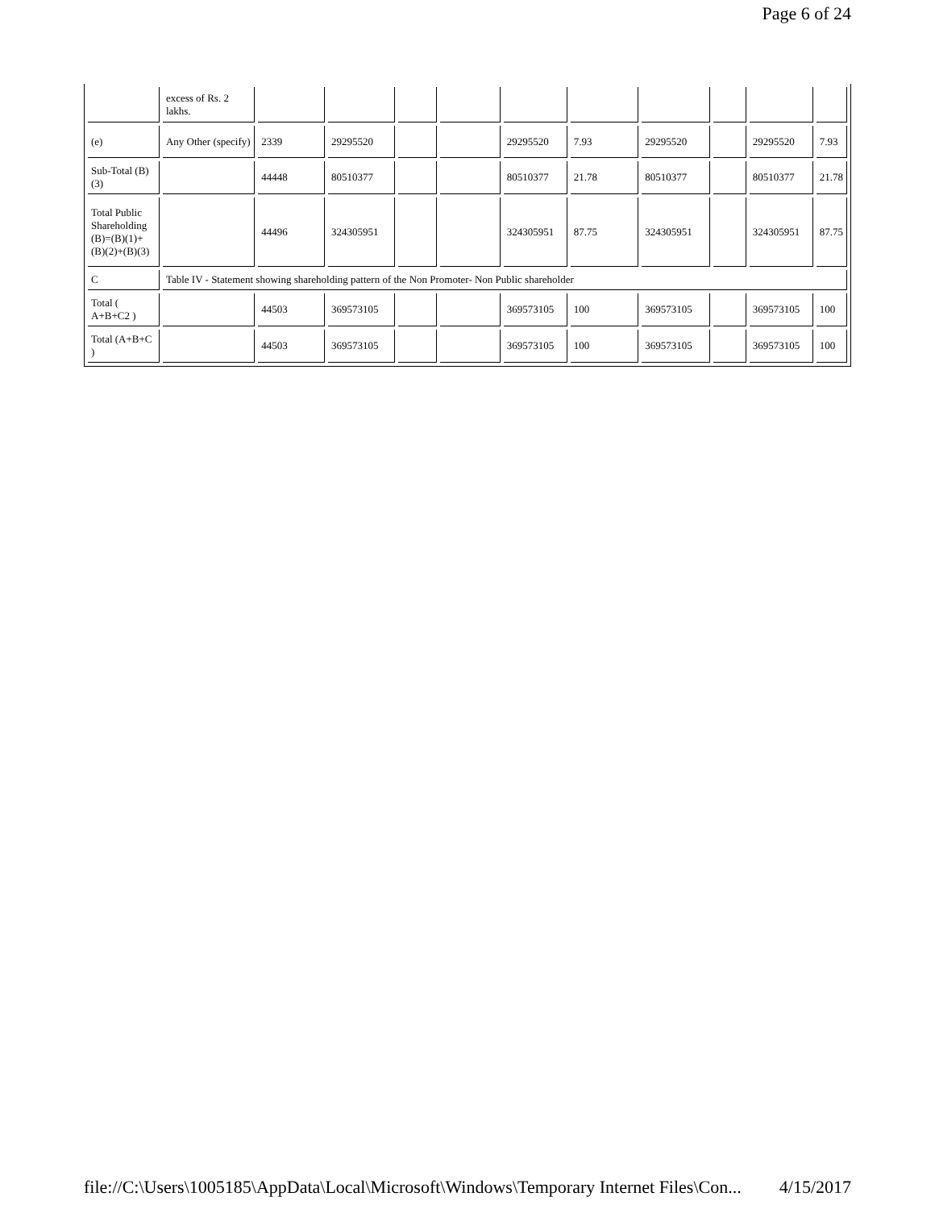Page 6 of 24
| | excess of Rs. 2 lakhs. | | | | | | | | | | |
| (e) | Any Other (specify) | 2339 | 29295520 | | | 29295520 | 7.93 | 29295520 | | 29295520 | 7.93 |
| Sub-Total (B)(3) | | 44448 | 80510377 | | | 80510377 | 21.78 | 80510377 | | 80510377 | 21.78 |
| Total Public Shareholding (B)=(B)(1)+(B)(2)+(B)(3) | | 44496 | 324305951 | | | 324305951 | 87.75 | 324305951 | | 324305951 | 87.75 |
| C | Table IV - Statement showing shareholding pattern of the Non Promoter- Non Public shareholder | | | | | | | | | | |
| Total ( A+B+C2 ) | | 44503 | 369573105 | | | 369573105 | 100 | 369573105 | | 369573105 | 100 |
| Total (A+B+C ) | | 44503 | 369573105 | | | 369573105 | 100 | 369573105 | | 369573105 | 100 |
file://C:\Users\1005185\AppData\Local\Microsoft\Windows\Temporary Internet Files\Con... 4/15/2017